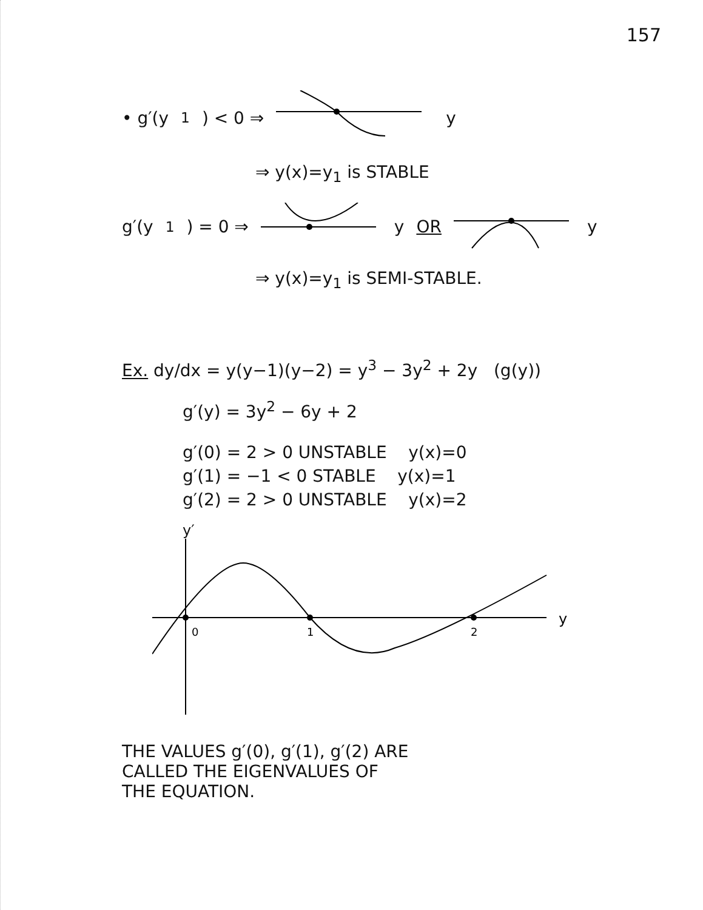157
• g′(y<sub>1</sub>) < 0 ⇒ y
⇒ y(x)=y<sub>1</sub> is STABLE
g′(y<sub>1</sub>) = 0 ⇒ y OR y
⇒ y(x)=y<sub>1</sub> is SEMI-STABLE.
Ex. dy/dx = y(y−1)(y−2) = y<sup>3</sup> − 3y<sup>2</sup> + 2y (g(y))
g′(y) = 3y<sup>2</sup> − 6y + 2
g′(0) = 2 > 0 UNSTABLE y(x)=0
g′(1) = −1 < 0 STABLE y(x)=1
g′(2) = 2 > 0 UNSTABLE y(x)=2
y′
0
1
2
y
THE VALUES g′(0), g′(1), g′(2) ARE
CALLED THE EIGENVALUES OF
THE EQUATION.